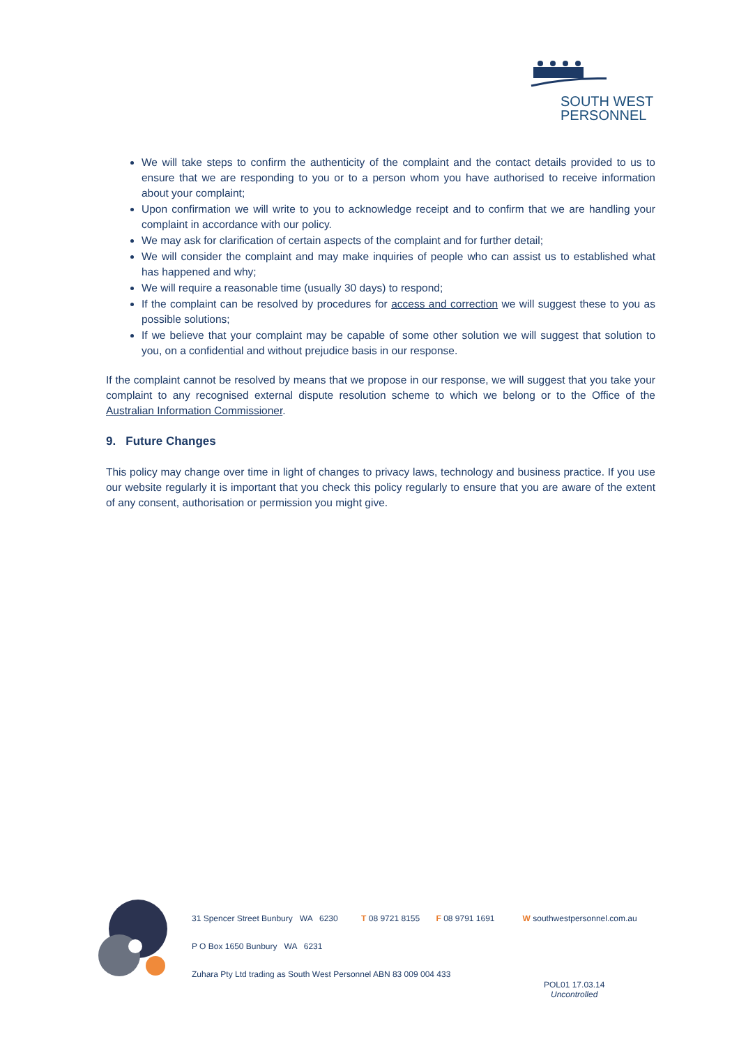SOUTH WEST
PERSONNEL
We will take steps to confirm the authenticity of the complaint and the contact details provided to us to ensure that we are responding to you or to a person whom you have authorised to receive information about your complaint;
Upon confirmation we will write to you to acknowledge receipt and to confirm that we are handling your complaint in accordance with our policy.
We may ask for clarification of certain aspects of the complaint and for further detail;
We will consider the complaint and may make inquiries of people who can assist us to established what has happened and why;
We will require a reasonable time (usually 30 days) to respond;
If the complaint can be resolved by procedures for access and correction we will suggest these to you as possible solutions;
If we believe that your complaint may be capable of some other solution we will suggest that solution to you, on a confidential and without prejudice basis in our response.
If the complaint cannot be resolved by means that we propose in our response, we will suggest that you take your complaint to any recognised external dispute resolution scheme to which we belong or to the Office of the Australian Information Commissioner.
9. Future Changes
This policy may change over time in light of changes to privacy laws, technology and business practice. If you use our website regularly it is important that you check this policy regularly to ensure that you are aware of the extent of any consent, authorisation or permission you might give.
31 Spencer Street Bunbury WA 6230 T 08 9721 8155 F 08 9791 1691 W southwestpersonnel.com.au
P O Box 1650 Bunbury WA 6231
Zuhara Pty Ltd trading as South West Personnel ABN 83 009 004 433
POL01 17.03.14
Uncontrolled